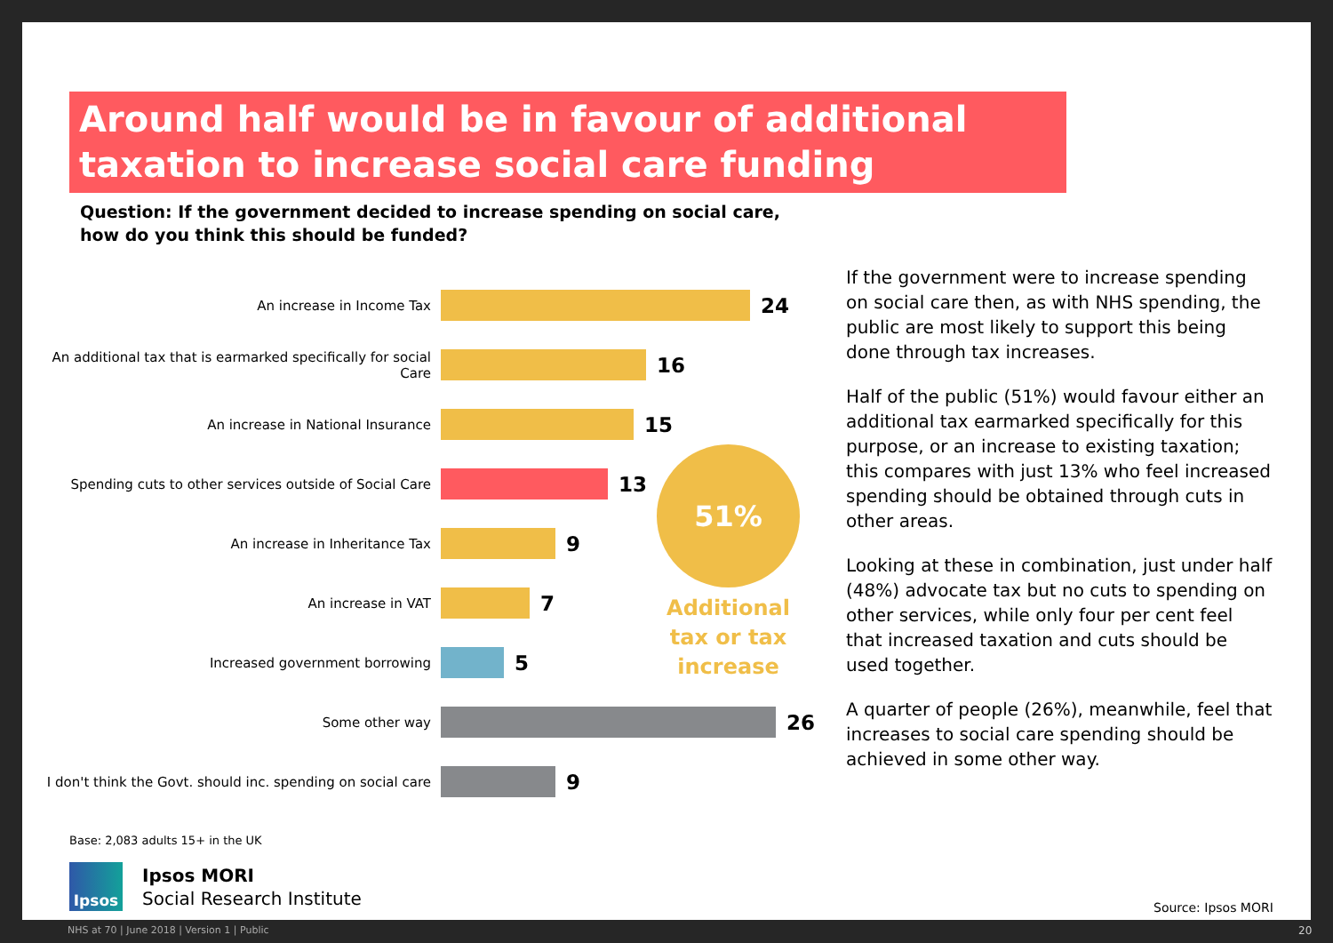Around half would be in favour of additional taxation to increase social care funding
Question: If the government decided to increase spending on social care, how do you think this should be funded?
An increase in Income Tax
24
An additional tax that is earmarked specifically for social Care
16
An increase in National Insurance
15
Spending cuts to other services outside of Social Care
13
An increase in Inheritance Tax
9
An increase in VAT
7
Increased government borrowing
5
Some other way
26
I don't think the Govt. should inc. spending on social care
9
51%
Additional tax or tax increase
If the government were to increase spending on social care then, as with NHS spending, the public are most likely to support this being done through tax increases.
Half of the public (51%) would favour either an additional tax earmarked specifically for this purpose, or an increase to existing taxation; this compares with just 13% who feel increased spending should be obtained through cuts in other areas.
Looking at these in combination, just under half (48%) advocate tax but no cuts to spending on other services, while only four per cent feel that increased taxation and cuts should be used together.
A quarter of people (26%), meanwhile, feel that increases to social care spending should be achieved in some other way.
Base: 2,083 adults 15+ in the UK
Ipsos
Ipsos MORI
Social Research Institute
Source: Ipsos MORI
NHS at 70 | June 2018 | Version 1 | Public
20